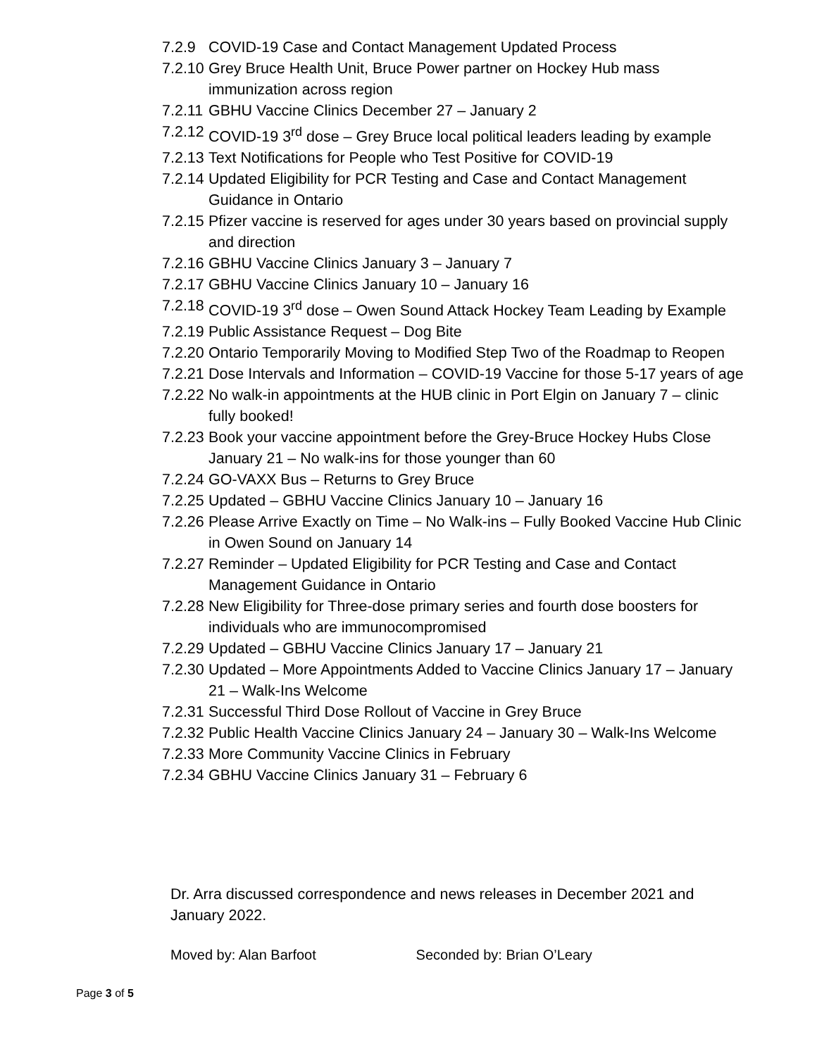7.2.9 COVID-19 Case and Contact Management Updated Process
7.2.10
Grey Bruce Health Unit, Bruce Power partner on Hockey Hub mass immunization across region
7.2.11
GBHU Vaccine Clinics December 27 – January 2
7.2.12
COVID-19 3<sup>rd</sup> dose – Grey Bruce local political leaders leading by example
7.2.13
Text Notifications for People who Test Positive for COVID-19
7.2.14
Updated Eligibility for PCR Testing and Case and Contact Management Guidance in Ontario
7.2.15
Pfizer vaccine is reserved for ages under 30 years based on provincial supply and direction
7.2.16
GBHU Vaccine Clinics January 3 – January 7
7.2.17
GBHU Vaccine Clinics January 10 – January 16
7.2.18
COVID-19 3<sup>rd</sup> dose – Owen Sound Attack Hockey Team Leading by Example
7.2.19
Public Assistance Request – Dog Bite
7.2.20
Ontario Temporarily Moving to Modified Step Two of the Roadmap to Reopen
7.2.21
Dose Intervals and Information – COVID-19 Vaccine for those 5-17 years of age
7.2.22
No walk-in appointments at the HUB clinic in Port Elgin on January 7 – clinic fully booked!
7.2.23
Book your vaccine appointment before the Grey-Bruce Hockey Hubs Close January 21 – No walk-ins for those younger than 60
7.2.24
GO-VAXX Bus – Returns to Grey Bruce
7.2.25
Updated – GBHU Vaccine Clinics January 10 – January 16
7.2.26
Please Arrive Exactly on Time – No Walk-ins – Fully Booked Vaccine Hub Clinic in Owen Sound on January 14
7.2.27
Reminder – Updated Eligibility for PCR Testing and Case and Contact Management Guidance in Ontario
7.2.28
New Eligibility for Three-dose primary series and fourth dose boosters for individuals who are immunocompromised
7.2.29
Updated – GBHU Vaccine Clinics January 17 – January 21
7.2.30
Updated – More Appointments Added to Vaccine Clinics January 17 – January 21 – Walk-Ins Welcome
7.2.31
Successful Third Dose Rollout of Vaccine in Grey Bruce
7.2.32
Public Health Vaccine Clinics January 24 – January 30 – Walk-Ins Welcome
7.2.33
More Community Vaccine Clinics in February
7.2.34
GBHU Vaccine Clinics January 31 – February 6
Dr. Arra discussed correspondence and news releases in December 2021 and January 2022.
Moved by: Alan Barfoot Seconded by: Brian O’Leary
Page 3 of 5